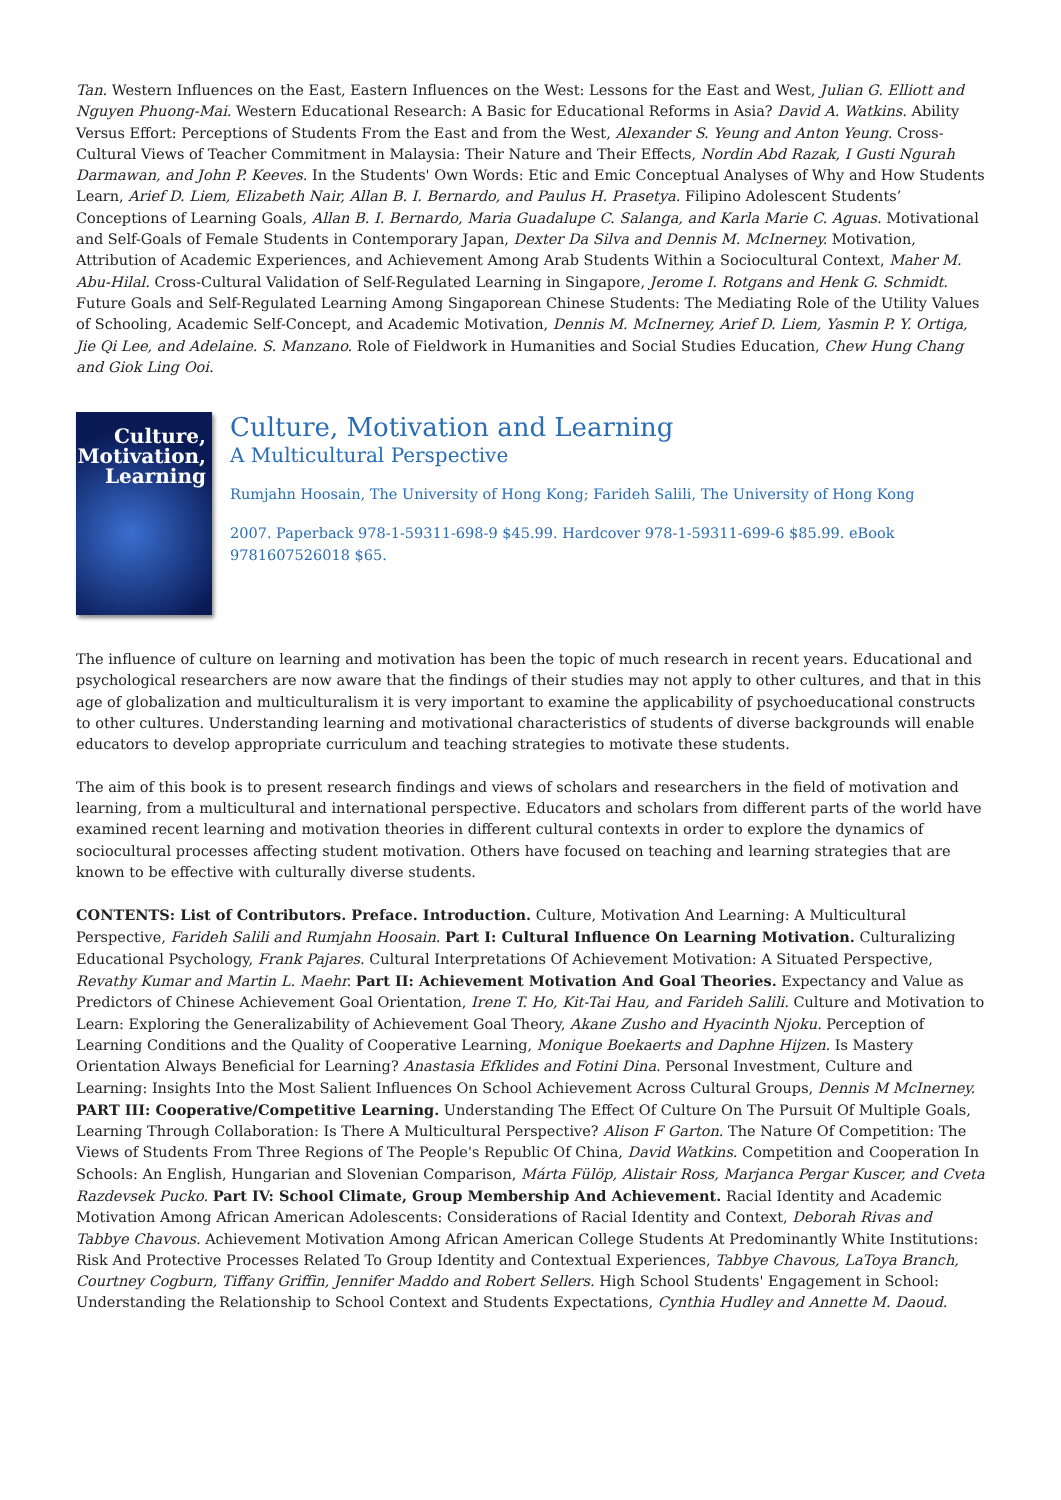Tan. Western Influences on the East, Eastern Influences on the West: Lessons for the East and West, Julian G. Elliott and Nguyen Phuong-Mai. Western Educational Research: A Basic for Educational Reforms in Asia? David A. Watkins. Ability Versus Effort: Perceptions of Students From the East and from the West, Alexander S. Yeung and Anton Yeung. Cross-Cultural Views of Teacher Commitment in Malaysia: Their Nature and Their Effects, Nordin Abd Razak, I Gusti Ngurah Darmawan, and John P. Keeves. In the Students' Own Words: Etic and Emic Conceptual Analyses of Why and How Students Learn, Arief D. Liem, Elizabeth Nair, Allan B. I. Bernardo, and Paulus H. Prasetya. Filipino Adolescent Students’ Conceptions of Learning Goals, Allan B. I. Bernardo, Maria Guadalupe C. Salanga, and Karla Marie C. Aguas. Motivational and Self-Goals of Female Students in Contemporary Japan, Dexter Da Silva and Dennis M. McInerney. Motivation, Attribution of Academic Experiences, and Achievement Among Arab Students Within a Sociocultural Context, Maher M. Abu-Hilal. Cross-Cultural Validation of Self-Regulated Learning in Singapore, Jerome I. Rotgans and Henk G. Schmidt. Future Goals and Self-Regulated Learning Among Singaporean Chinese Students: The Mediating Role of the Utility Values of Schooling, Academic Self-Concept, and Academic Motivation, Dennis M. McInerney, Arief D. Liem, Yasmin P. Y. Ortiga, Jie Qi Lee, and Adelaine. S. Manzano. Role of Fieldwork in Humanities and Social Studies Education, Chew Hung Chang and Giok Ling Ooi.
Culture,
Motivation,
Learning
Culture, Motivation and Learning
A Multicultural Perspective
Rumjahn Hoosain, The University of Hong Kong; Farideh Salili, The University of Hong Kong
2007. Paperback 978-1-59311-698-9 $45.99. Hardcover 978-1-59311-699-6 $85.99. eBook 9781607526018 $65.
The influence of culture on learning and motivation has been the topic of much research in recent years. Educational and psychological researchers are now aware that the findings of their studies may not apply to other cultures, and that in this age of globalization and multiculturalism it is very important to examine the applicability of psychoeducational constructs to other cultures. Understanding learning and motivational characteristics of students of diverse backgrounds will enable educators to develop appropriate curriculum and teaching strategies to motivate these students.
The aim of this book is to present research findings and views of scholars and researchers in the field of motivation and learning, from a multicultural and international perspective. Educators and scholars from different parts of the world have examined recent learning and motivation theories in different cultural contexts in order to explore the dynamics of sociocultural processes affecting student motivation. Others have focused on teaching and learning strategies that are known to be effective with culturally diverse students.
CONTENTS: List of Contributors. Preface. Introduction. Culture, Motivation And Learning: A Multicultural Perspective, Farideh Salili and Rumjahn Hoosain. Part I: Cultural Influence On Learning Motivation. Culturalizing Educational Psychology, Frank Pajares. Cultural Interpretations Of Achievement Motivation: A Situated Perspective, Revathy Kumar and Martin L. Maehr. Part II: Achievement Motivation And Goal Theories. Expectancy and Value as Predictors of Chinese Achievement Goal Orientation, Irene T. Ho, Kit-Tai Hau, and Farideh Salili. Culture and Motivation to Learn: Exploring the Generalizability of Achievement Goal Theory, Akane Zusho and Hyacinth Njoku. Perception of Learning Conditions and the Quality of Cooperative Learning, Monique Boekaerts and Daphne Hijzen. Is Mastery Orientation Always Beneficial for Learning? Anastasia Efklides and Fotini Dina. Personal Investment, Culture and Learning: Insights Into the Most Salient Influences On School Achievement Across Cultural Groups, Dennis M McInerney. PART III: Cooperative/Competitive Learning. Understanding The Effect Of Culture On The Pursuit Of Multiple Goals, Learning Through Collaboration: Is There A Multicultural Perspective? Alison F Garton. The Nature Of Competition: The Views of Students From Three Regions of The People's Republic Of China, David Watkins. Competition and Cooperation In Schools: An English, Hungarian and Slovenian Comparison, Márta Fülöp, Alistair Ross, Marjanca Pergar Kuscer, and Cveta Razdevsek Pucko. Part IV: School Climate, Group Membership And Achievement. Racial Identity and Academic Motivation Among African American Adolescents: Considerations of Racial Identity and Context, Deborah Rivas and Tabbye Chavous. Achievement Motivation Among African American College Students At Predominantly White Institutions: Risk And Protective Processes Related To Group Identity and Contextual Experiences, Tabbye Chavous, LaToya Branch, Courtney Cogburn, Tiffany Griffin, Jennifer Maddo and Robert Sellers. High School Students' Engagement in School: Understanding the Relationship to School Context and Students Expectations, Cynthia Hudley and Annette M. Daoud.